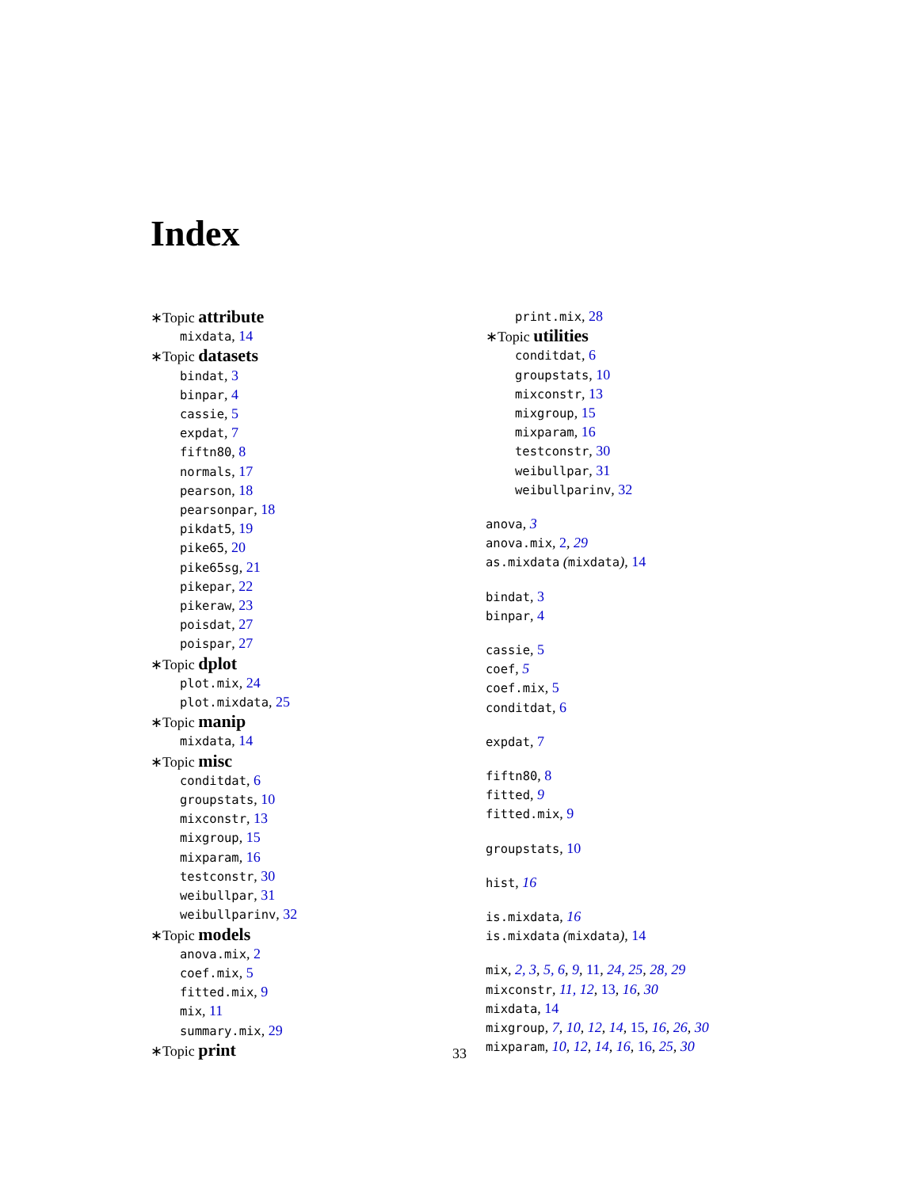Index
∗Topic attribute
mixdata, 14
∗Topic datasets
bindat, 3
binpar, 4
cassie, 5
expdat, 7
fiftn80, 8
normals, 17
pearson, 18
pearsonpar, 18
pikdat5, 19
pike65, 20
pike65sg, 21
pikepar, 22
pikeraw, 23
poisdat, 27
poispar, 27
∗Topic dplot
plot.mix, 24
plot.mixdata, 25
∗Topic manip
mixdata, 14
∗Topic misc
conditdat, 6
groupstats, 10
mixconstr, 13
mixgroup, 15
mixparam, 16
testconstr, 30
weibullpar, 31
weibullparinv, 32
∗Topic models
anova.mix, 2
coef.mix, 5
fitted.mix, 9
mix, 11
summary.mix, 29
∗Topic print
print.mix, 28
∗Topic utilities
conditdat, 6
groupstats, 10
mixconstr, 13
mixgroup, 15
mixparam, 16
testconstr, 30
weibullpar, 31
weibullparinv, 32
anova, 3
anova.mix, 2, 29
as.mixdata (mixdata), 14
bindat, 3
binpar, 4
cassie, 5
coef, 5
coef.mix, 5
conditdat, 6
expdat, 7
fiftn80, 8
fitted, 9
fitted.mix, 9
groupstats, 10
hist, 16
is.mixdata, 16
is.mixdata (mixdata), 14
mix, 2, 3, 5, 6, 9, 11, 24, 25, 28, 29
mixconstr, 11, 12, 13, 16, 30
mixdata, 14
mixgroup, 7, 10, 12, 14, 15, 16, 26, 30
mixparam, 10, 12, 14, 16, 16, 25, 30
33